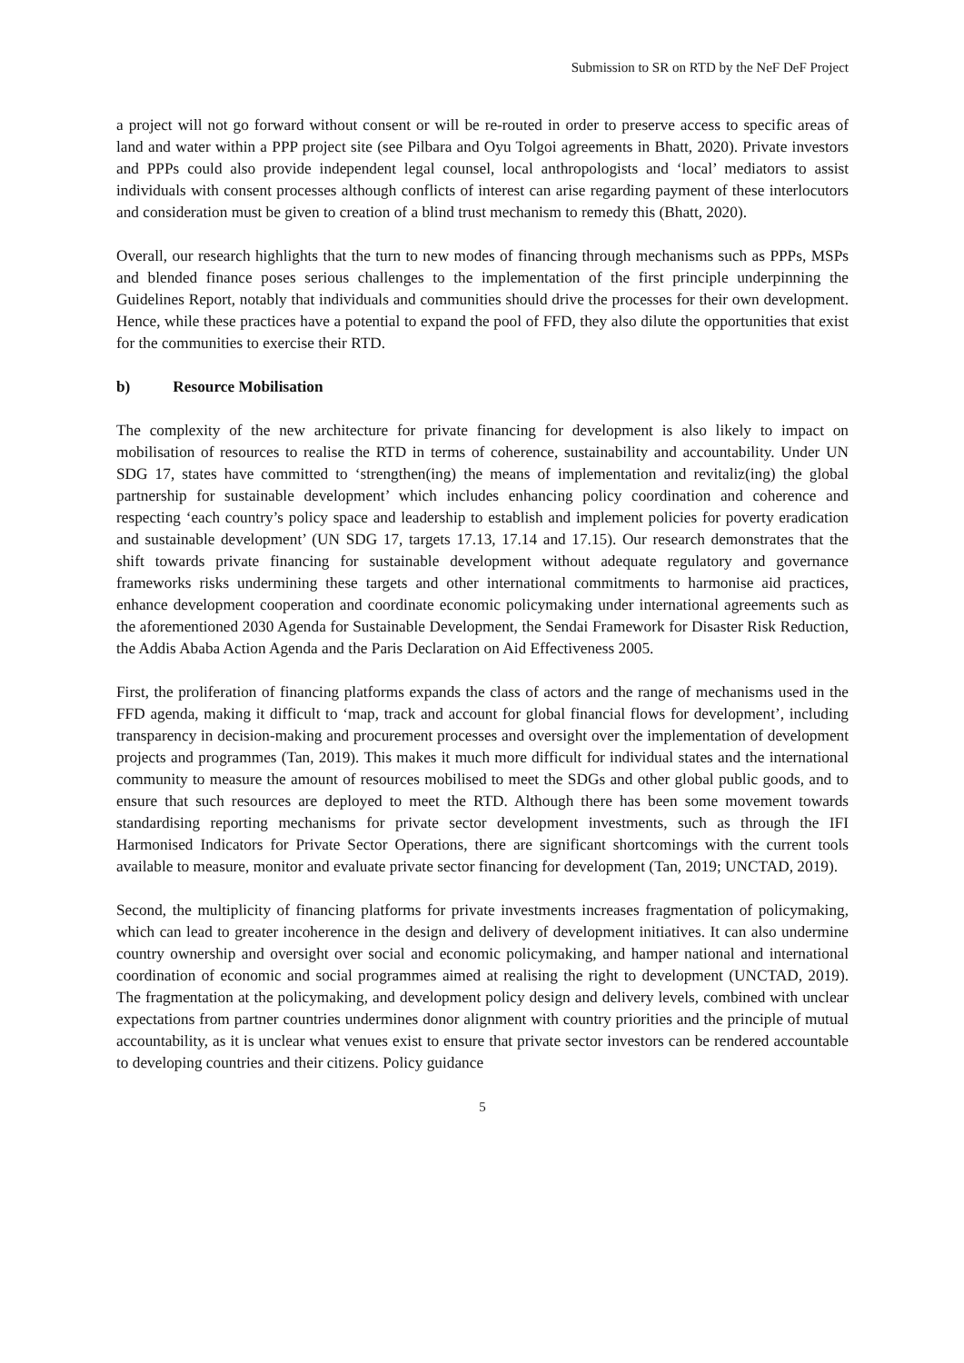Submission to SR on RTD by the NeF DeF Project
a project will not go forward without consent or will be re-routed in order to preserve access to specific areas of land and water within a PPP project site (see Pilbara and Oyu Tolgoi agreements in Bhatt, 2020). Private investors and PPPs could also provide independent legal counsel, local anthropologists and ‘local’ mediators to assist individuals with consent processes although conflicts of interest can arise regarding payment of these interlocutors and consideration must be given to creation of a blind trust mechanism to remedy this (Bhatt, 2020).
Overall, our research highlights that the turn to new modes of financing through mechanisms such as PPPs, MSPs and blended finance poses serious challenges to the implementation of the first principle underpinning the Guidelines Report, notably that individuals and communities should drive the processes for their own development. Hence, while these practices have a potential to expand the pool of FFD, they also dilute the opportunities that exist for the communities to exercise their RTD.
b) Resource Mobilisation
The complexity of the new architecture for private financing for development is also likely to impact on mobilisation of resources to realise the RTD in terms of coherence, sustainability and accountability. Under UN SDG 17, states have committed to ‘strengthen(ing) the means of implementation and revitaliz(ing) the global partnership for sustainable development’ which includes enhancing policy coordination and coherence and respecting ‘each country’s policy space and leadership to establish and implement policies for poverty eradication and sustainable development’ (UN SDG 17, targets 17.13, 17.14 and 17.15). Our research demonstrates that the shift towards private financing for sustainable development without adequate regulatory and governance frameworks risks undermining these targets and other international commitments to harmonise aid practices, enhance development cooperation and coordinate economic policymaking under international agreements such as the aforementioned 2030 Agenda for Sustainable Development, the Sendai Framework for Disaster Risk Reduction, the Addis Ababa Action Agenda and the Paris Declaration on Aid Effectiveness 2005.
First, the proliferation of financing platforms expands the class of actors and the range of mechanisms used in the FFD agenda, making it difficult to ‘map, track and account for global financial flows for development’, including transparency in decision-making and procurement processes and oversight over the implementation of development projects and programmes (Tan, 2019). This makes it much more difficult for individual states and the international community to measure the amount of resources mobilised to meet the SDGs and other global public goods, and to ensure that such resources are deployed to meet the RTD. Although there has been some movement towards standardising reporting mechanisms for private sector development investments, such as through the IFI Harmonised Indicators for Private Sector Operations, there are significant shortcomings with the current tools available to measure, monitor and evaluate private sector financing for development (Tan, 2019; UNCTAD, 2019).
Second, the multiplicity of financing platforms for private investments increases fragmentation of policymaking, which can lead to greater incoherence in the design and delivery of development initiatives. It can also undermine country ownership and oversight over social and economic policymaking, and hamper national and international coordination of economic and social programmes aimed at realising the right to development (UNCTAD, 2019). The fragmentation at the policymaking, and development policy design and delivery levels, combined with unclear expectations from partner countries undermines donor alignment with country priorities and the principle of mutual accountability, as it is unclear what venues exist to ensure that private sector investors can be rendered accountable to developing countries and their citizens. Policy guidance
5